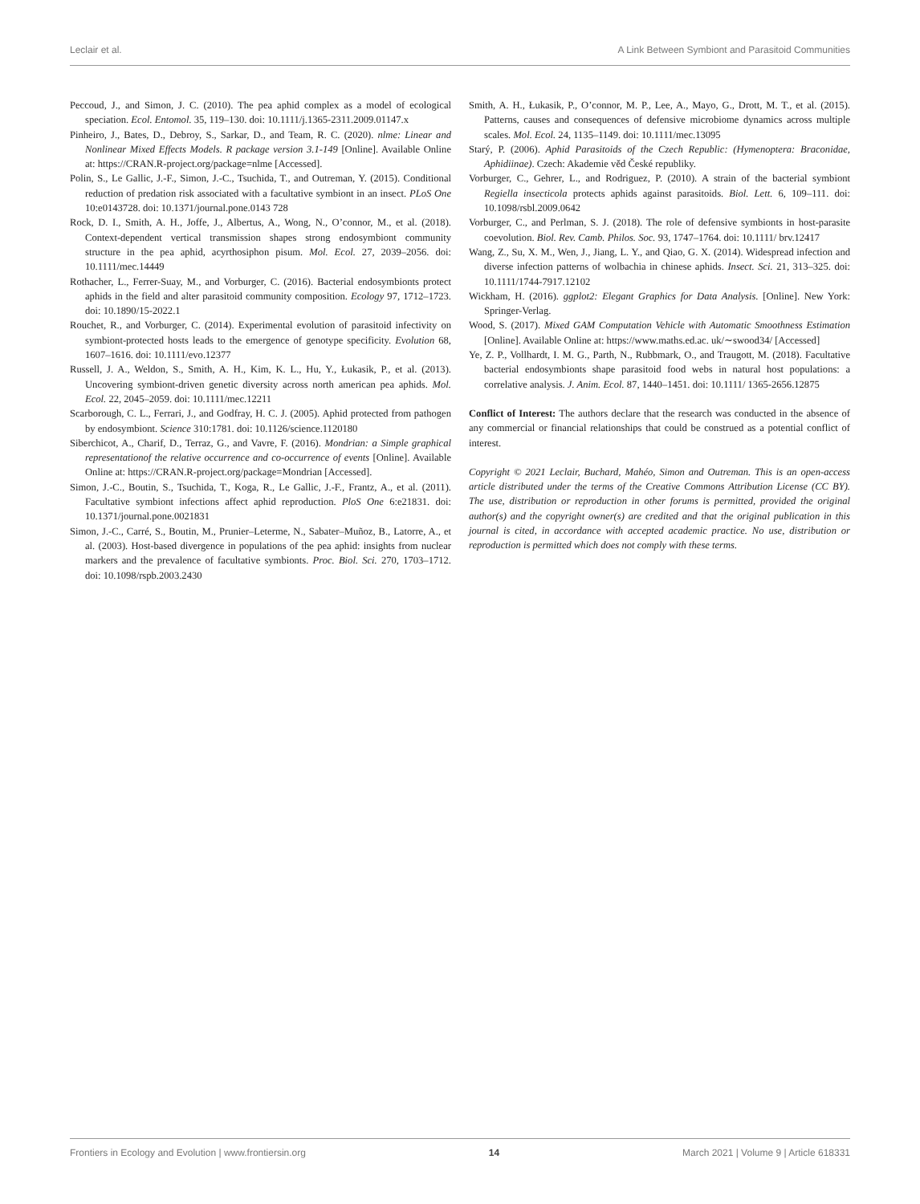Leclair et al. A Link Between Symbiont and Parasitoid Communities
Peccoud, J., and Simon, J. C. (2010). The pea aphid complex as a model of ecological speciation. Ecol. Entomol. 35, 119–130. doi: 10.1111/j.1365-2311.2009.01147.x
Pinheiro, J., Bates, D., Debroy, S., Sarkar, D., and Team, R. C. (2020). nlme: Linear and Nonlinear Mixed Effects Models. R package version 3.1-149 [Online]. Available Online at: https://CRAN.R-project.org/package=nlme [Accessed].
Polin, S., Le Gallic, J.-F., Simon, J.-C., Tsuchida, T., and Outreman, Y. (2015). Conditional reduction of predation risk associated with a facultative symbiont in an insect. PLoS One 10:e0143728. doi: 10.1371/journal.pone.0143 728
Rock, D. I., Smith, A. H., Joffe, J., Albertus, A., Wong, N., O’connor, M., et al. (2018). Context-dependent vertical transmission shapes strong endosymbiont community structure in the pea aphid, acyrthosiphon pisum. Mol. Ecol. 27, 2039–2056. doi: 10.1111/mec.14449
Rothacher, L., Ferrer-Suay, M., and Vorburger, C. (2016). Bacterial endosymbionts protect aphids in the field and alter parasitoid community composition. Ecology 97, 1712–1723. doi: 10.1890/15-2022.1
Rouchet, R., and Vorburger, C. (2014). Experimental evolution of parasitoid infectivity on symbiont-protected hosts leads to the emergence of genotype specificity. Evolution 68, 1607–1616. doi: 10.1111/evo.12377
Russell, J. A., Weldon, S., Smith, A. H., Kim, K. L., Hu, Y., Łukasik, P., et al. (2013). Uncovering symbiont-driven genetic diversity across north american pea aphids. Mol. Ecol. 22, 2045–2059. doi: 10.1111/mec.12211
Scarborough, C. L., Ferrari, J., and Godfray, H. C. J. (2005). Aphid protected from pathogen by endosymbiont. Science 310:1781. doi: 10.1126/science.1120180
Siberchicot, A., Charif, D., Terraz, G., and Vavre, F. (2016). Mondrian: a Simple graphical representationof the relative occurrence and co-occurrence of events [Online]. Available Online at: https://CRAN.R-project.org/package=Mondrian [Accessed].
Simon, J.-C., Boutin, S., Tsuchida, T., Koga, R., Le Gallic, J.-F., Frantz, A., et al. (2011). Facultative symbiont infections affect aphid reproduction. PloS One 6:e21831. doi: 10.1371/journal.pone.0021831
Simon, J.-C., Carré, S., Boutin, M., Prunier–Leterme, N., Sabater–Muñoz, B., Latorre, A., et al. (2003). Host-based divergence in populations of the pea aphid: insights from nuclear markers and the prevalence of facultative symbionts. Proc. Biol. Sci. 270, 1703–1712. doi: 10.1098/rspb.2003.2430
Smith, A. H., Łukasik, P., O’connor, M. P., Lee, A., Mayo, G., Drott, M. T., et al. (2015). Patterns, causes and consequences of defensive microbiome dynamics across multiple scales. Mol. Ecol. 24, 1135–1149. doi: 10.1111/mec.13095
Starý, P. (2006). Aphid Parasitoids of the Czech Republic: (Hymenoptera: Braconidae, Aphidiinae). Czech: Akademie věd České republiky.
Vorburger, C., Gehrer, L., and Rodriguez, P. (2010). A strain of the bacterial symbiont Regiella insecticola protects aphids against parasitoids. Biol. Lett. 6, 109–111. doi: 10.1098/rsbl.2009.0642
Vorburger, C., and Perlman, S. J. (2018). The role of defensive symbionts in host-parasite coevolution. Biol. Rev. Camb. Philos. Soc. 93, 1747–1764. doi: 10.1111/ brv.12417
Wang, Z., Su, X. M., Wen, J., Jiang, L. Y., and Qiao, G. X. (2014). Widespread infection and diverse infection patterns of wolbachia in chinese aphids. Insect. Sci. 21, 313–325. doi: 10.1111/1744-7917.12102
Wickham, H. (2016). ggplot2: Elegant Graphics for Data Analysis. [Online]. New York: Springer-Verlag.
Wood, S. (2017). Mixed GAM Computation Vehicle with Automatic Smoothness Estimation [Online]. Available Online at: https://www.maths.ed.ac. uk/∼swood34/ [Accessed]
Ye, Z. P., Vollhardt, I. M. G., Parth, N., Rubbmark, O., and Traugott, M. (2018). Facultative bacterial endosymbionts shape parasitoid food webs in natural host populations: a correlative analysis. J. Anim. Ecol. 87, 1440–1451. doi: 10.1111/ 1365-2656.12875
Conflict of Interest: The authors declare that the research was conducted in the absence of any commercial or financial relationships that could be construed as a potential conflict of interest.
Copyright © 2021 Leclair, Buchard, Mahéo, Simon and Outreman. This is an open-access article distributed under the terms of the Creative Commons Attribution License (CC BY). The use, distribution or reproduction in other forums is permitted, provided the original author(s) and the copyright owner(s) are credited and that the original publication in this journal is cited, in accordance with accepted academic practice. No use, distribution or reproduction is permitted which does not comply with these terms.
Frontiers in Ecology and Evolution | www.frontiersin.org 14 March 2021 | Volume 9 | Article 618331